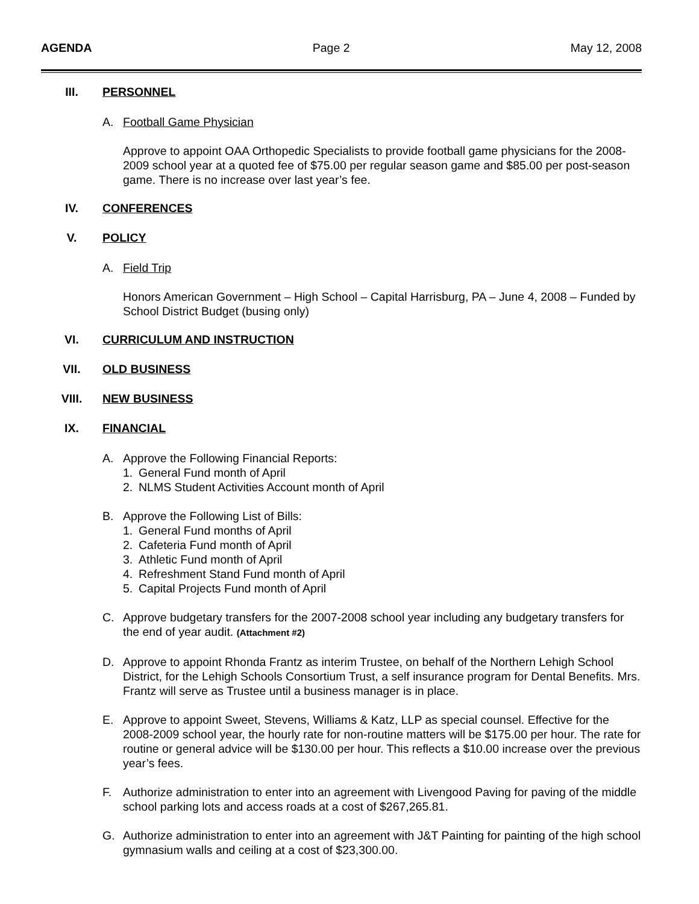AGENDA Page 2 May 12, 2008
III. PERSONNEL
A. Football Game Physician
Approve to appoint OAA Orthopedic Specialists to provide football game physicians for the 2008-2009 school year at a quoted fee of $75.00 per regular season game and $85.00 per post-season game. There is no increase over last year’s fee.
IV. CONFERENCES
V. POLICY
A. Field Trip
Honors American Government – High School – Capital Harrisburg, PA – June 4, 2008 – Funded by School District Budget (busing only)
VI. CURRICULUM AND INSTRUCTION
VII. OLD BUSINESS
VIII. NEW BUSINESS
IX. FINANCIAL
A. Approve the Following Financial Reports:
1. General Fund month of April
2. NLMS Student Activities Account month of April
B. Approve the Following List of Bills:
1. General Fund months of April
2. Cafeteria Fund month of April
3. Athletic Fund month of April
4. Refreshment Stand Fund month of April
5. Capital Projects Fund month of April
C. Approve budgetary transfers for the 2007-2008 school year including any budgetary transfers for the end of year audit. (Attachment #2)
D. Approve to appoint Rhonda Frantz as interim Trustee, on behalf of the Northern Lehigh School District, for the Lehigh Schools Consortium Trust, a self insurance program for Dental Benefits. Mrs. Frantz will serve as Trustee until a business manager is in place.
E. Approve to appoint Sweet, Stevens, Williams & Katz, LLP as special counsel. Effective for the 2008-2009 school year, the hourly rate for non-routine matters will be $175.00 per hour. The rate for routine or general advice will be $130.00 per hour. This reflects a $10.00 increase over the previous year’s fees.
F. Authorize administration to enter into an agreement with Livengood Paving for paving of the middle school parking lots and access roads at a cost of $267,265.81.
G. Authorize administration to enter into an agreement with J&T Painting for painting of the high school gymnasium walls and ceiling at a cost of $23,300.00.